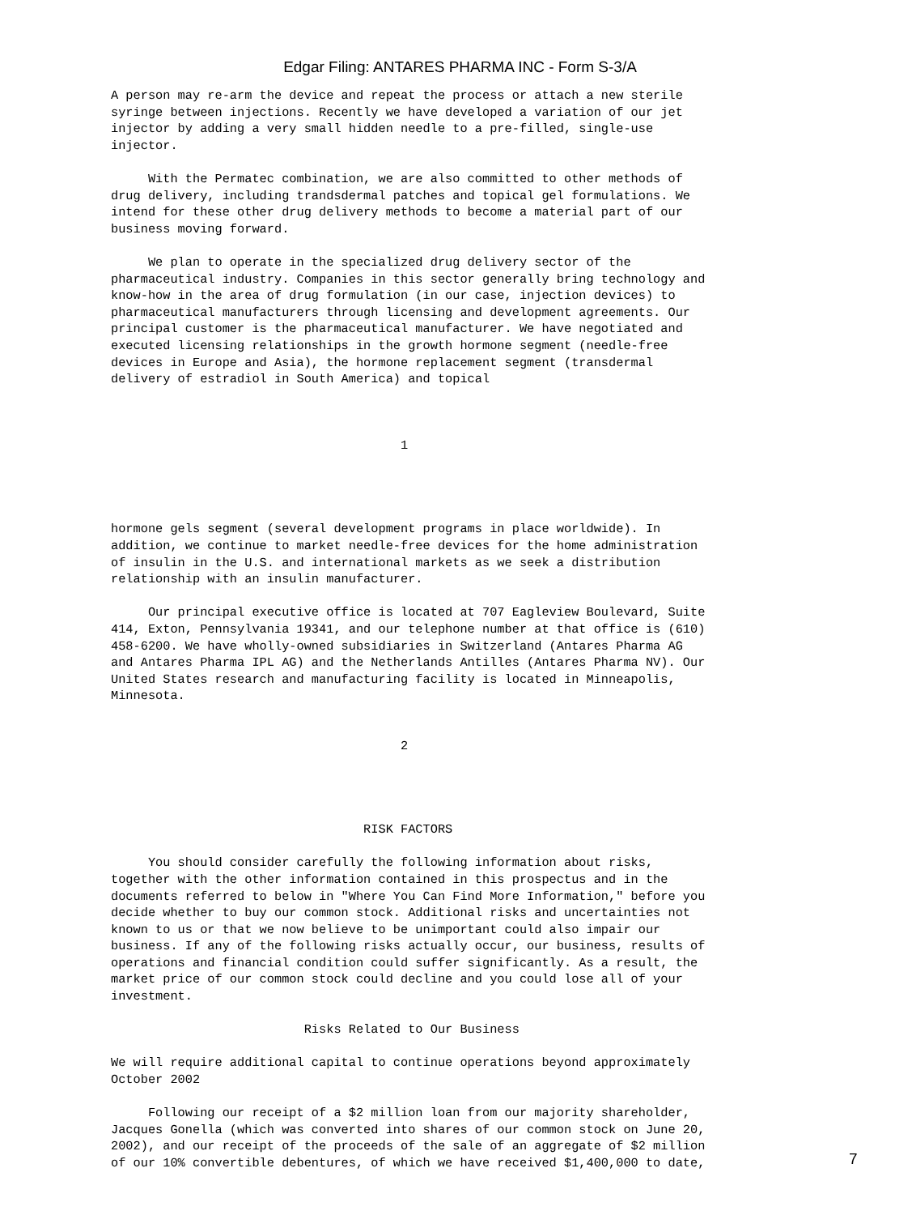Edgar Filing: ANTARES PHARMA INC - Form S-3/A
A person may re-arm the device and repeat the process or attach a new sterile
syringe between injections. Recently we have developed a variation of our jet
injector by adding a very small hidden needle to a pre-filled, single-use
injector.

     With the Permatec combination, we are also committed to other methods of
drug delivery, including trandsdermal patches and topical gel formulations. We
intend for these other drug delivery methods to become a material part of our
business moving forward.

     We plan to operate in the specialized drug delivery sector of the
pharmaceutical industry. Companies in this sector generally bring technology and
know-how in the area of drug formulation (in our case, injection devices) to
pharmaceutical manufacturers through licensing and development agreements. Our
principal customer is the pharmaceutical manufacturer. We have negotiated and
executed licensing relationships in the growth hormone segment (needle-free
devices in Europe and Asia), the hormone replacement segment (transdermal
delivery of estradiol in South America) and topical



                                       1




hormone gels segment (several development programs in place worldwide). In
addition, we continue to market needle-free devices for the home administration
of insulin in the U.S. and international markets as we seek a distribution
relationship with an insulin manufacturer.

     Our principal executive office is located at 707 Eagleview Boulevard, Suite
414, Exton, Pennsylvania 19341, and our telephone number at that office is (610)
458-6200. We have wholly-owned subsidiaries in Switzerland (Antares Pharma AG
and Antares Pharma IPL AG) and the Netherlands Antilles (Antares Pharma NV). Our
United States research and manufacturing facility is located in Minneapolis,
Minnesota.


                                       2




                                  RISK FACTORS

     You should consider carefully the following information about risks,
together with the other information contained in this prospectus and in the
documents referred to below in "Where You Can Find More Information," before you
decide whether to buy our common stock. Additional risks and uncertainties not
known to us or that we now believe to be unimportant could also impair our
business. If any of the following risks actually occur, our business, results of
operations and financial condition could suffer significantly. As a result, the
market price of our common stock could decline and you could lose all of your
investment.

                          Risks Related to Our Business

We will require additional capital to continue operations beyond approximately
October 2002

     Following our receipt of a $2 million loan from our majority shareholder,
Jacques Gonella (which was converted into shares of our common stock on June 20,
2002), and our receipt of the proceeds of the sale of an aggregate of $2 million
of our 10% convertible debentures, of which we have received $1,400,000 to date,
7